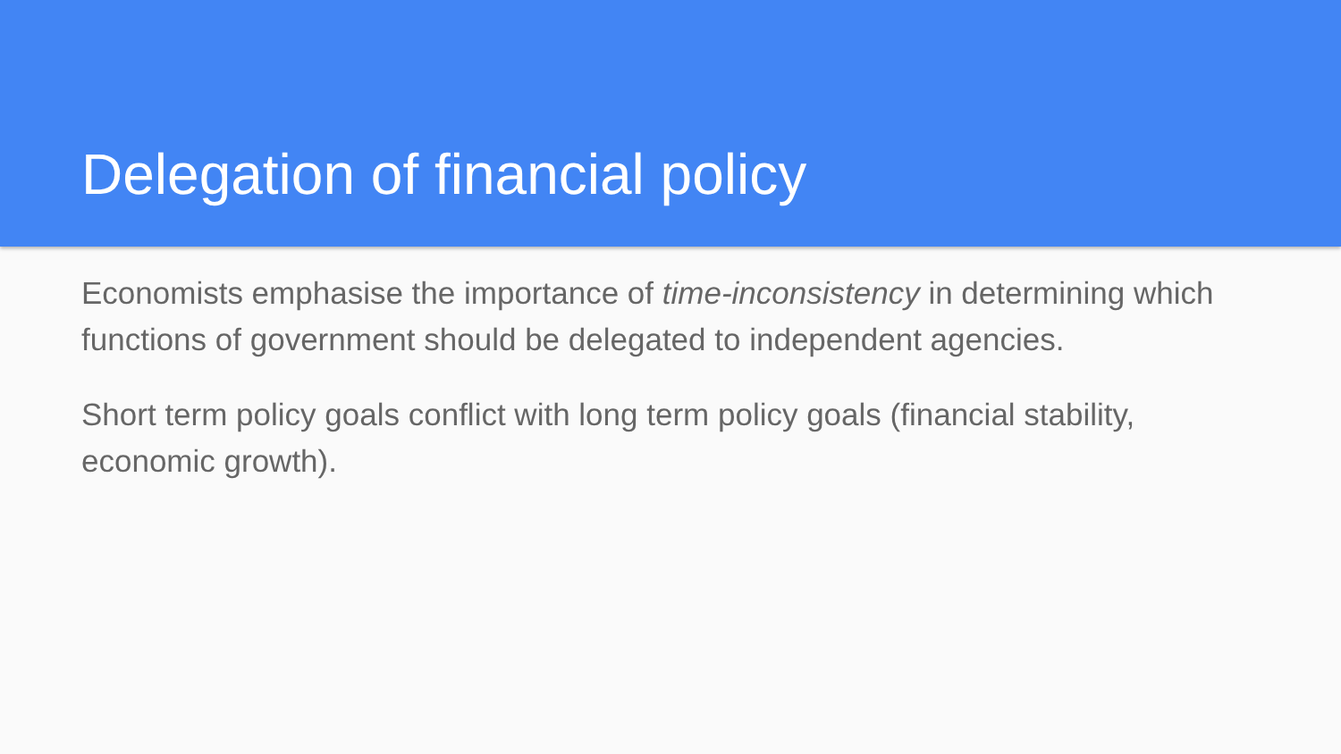Delegation of financial policy
Economists emphasise the importance of time-inconsistency in determining which functions of government should be delegated to independent agencies.
Short term policy goals conflict with long term policy goals (financial stability, economic growth).